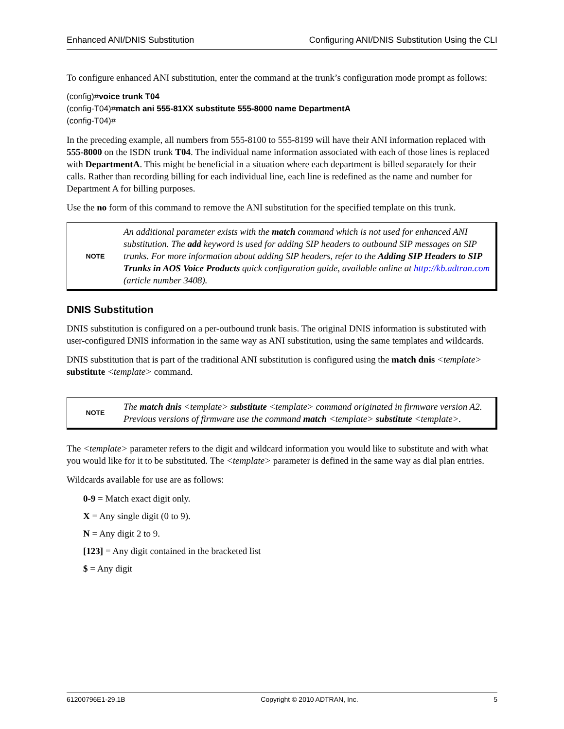Enhanced ANI/DNIS Substitution Configuring ANI/DNIS Substitution Using the CLI
To configure enhanced ANI substitution, enter the command at the trunk’s configuration mode prompt as follows:
(config)#voice trunk T04
(config-T04)#match ani 555-81XX substitute 555-8000 name DepartmentA
(config-T04)#
In the preceding example, all numbers from 555-8100 to 555-8199 will have their ANI information replaced with 555-8000 on the ISDN trunk T04. The individual name information associated with each of those lines is replaced with DepartmentA. This might be beneficial in a situation where each department is billed separately for their calls. Rather than recording billing for each individual line, each line is redefined as the name and number for Department A for billing purposes.
Use the no form of this command to remove the ANI substitution for the specified template on this trunk.
NOTE
An additional parameter exists with the match command which is not used for enhanced ANI substitution. The add keyword is used for adding SIP headers to outbound SIP messages on SIP trunks. For more information about adding SIP headers, refer to the Adding SIP Headers to SIP Trunks in AOS Voice Products quick configuration guide, available online at http://kb.adtran.com (article number 3408).
DNIS Substitution
DNIS substitution is configured on a per-outbound trunk basis. The original DNIS information is substituted with user-configured DNIS information in the same way as ANI substitution, using the same templates and wildcards.
DNIS substitution that is part of the traditional ANI substitution is configured using the match dnis <template> substitute <template> command.
NOTE
The match dnis <template> substitute <template> command originated in firmware version A2. Previous versions of firmware use the command match <template> substitute <template>.
The <template> parameter refers to the digit and wildcard information you would like to substitute and with what you would like for it to be substituted. The <template> parameter is defined in the same way as dial plan entries.
Wildcards available for use are as follows:
0-9 = Match exact digit only.
X = Any single digit (0 to 9).
N = Any digit 2 to 9.
[123] = Any digit contained in the bracketed list
$ = Any digit
61200796E1-29.1B Copyright © 2010 ADTRAN, Inc. 5